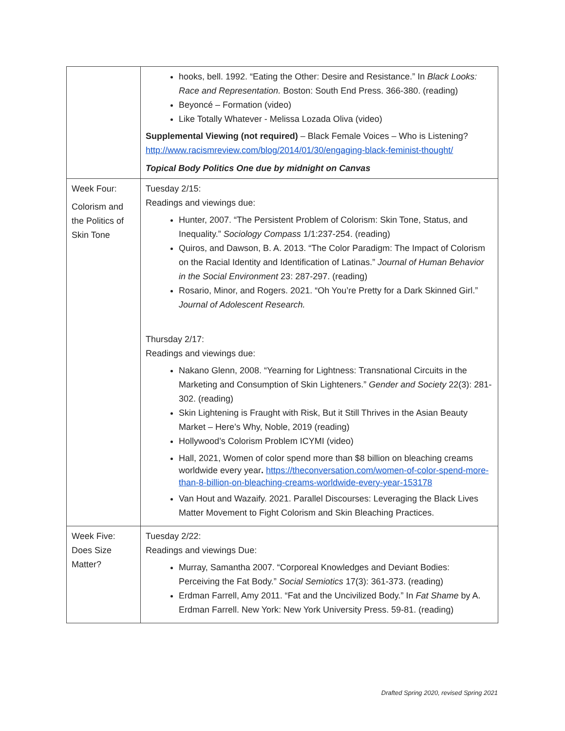| | hooks, bell. 1992. “Eating the Other: Desire and Resistance.” In Black Looks: Race and Representation. Boston: South End Press. 366-380. (reading) Beyoncé – Formation (video) Like Totally Whatever - Melissa Lozada Oliva (video) Supplemental Viewing (not required) – Black Female Voices – Who is Listening? http://www.racismreview.com/blog/2014/01/30/engaging-black-feminist-thought/ Topical Body Politics One due by midnight on Canvas |
| Week Four: Colorism and the Politics of Skin Tone | Tuesday 2/15: Readings and viewings due: Hunter, 2007. “The Persistent Problem of Colorism: Skin Tone, Status, and Inequality.” Sociology Compass 1/1:237-254. (reading) Quiros, and Dawson, B. A. 2013. “The Color Paradigm: The Impact of Colorism on the Racial Identity and Identification of Latinas.” Journal of Human Behavior in the Social Environment 23: 287-297. (reading) Rosario, Minor, and Rogers. 2021. “Oh You’re Pretty for a Dark Skinned Girl.” Journal of Adolescent Research. Thursday 2/17: Readings and viewings due: Nakano Glenn, 2008. “Yearning for Lightness: Transnational Circuits in the Marketing and Consumption of Skin Lighteners.” Gender and Society 22(3): 281-302. (reading) Skin Lightening is Fraught with Risk, But it Still Thrives in the Asian Beauty Market – Here’s Why, Noble, 2019 (reading) Hollywood’s Colorism Problem ICYMI (video) Hall, 2021, Women of color spend more than $8 billion on bleaching creams worldwide every year . https://theconversation.com/women-of-color-spend-more-than-8-billion-on-bleaching-creams-worldwide-every-year-153178 Van Hout and Wazaify. 2021. Parallel Discourses: Leveraging the Black Lives Matter Movement to Fight Colorism and Skin Bleaching Practices. |
| Week Five: Does Size Matter? | Tuesday 2/22: Readings and viewings Due: Murray, Samantha 2007. “Corporeal Knowledges and Deviant Bodies: Perceiving the Fat Body.” Social Semiotics 17(3): 361-373. (reading) Erdman Farrell, Amy 2011. “Fat and the Uncivilized Body.” In Fat Shame by A. Erdman Farrell. New York: New York University Press. 59-81. (reading) |
Drafted Spring 2020, revised Spring 2021